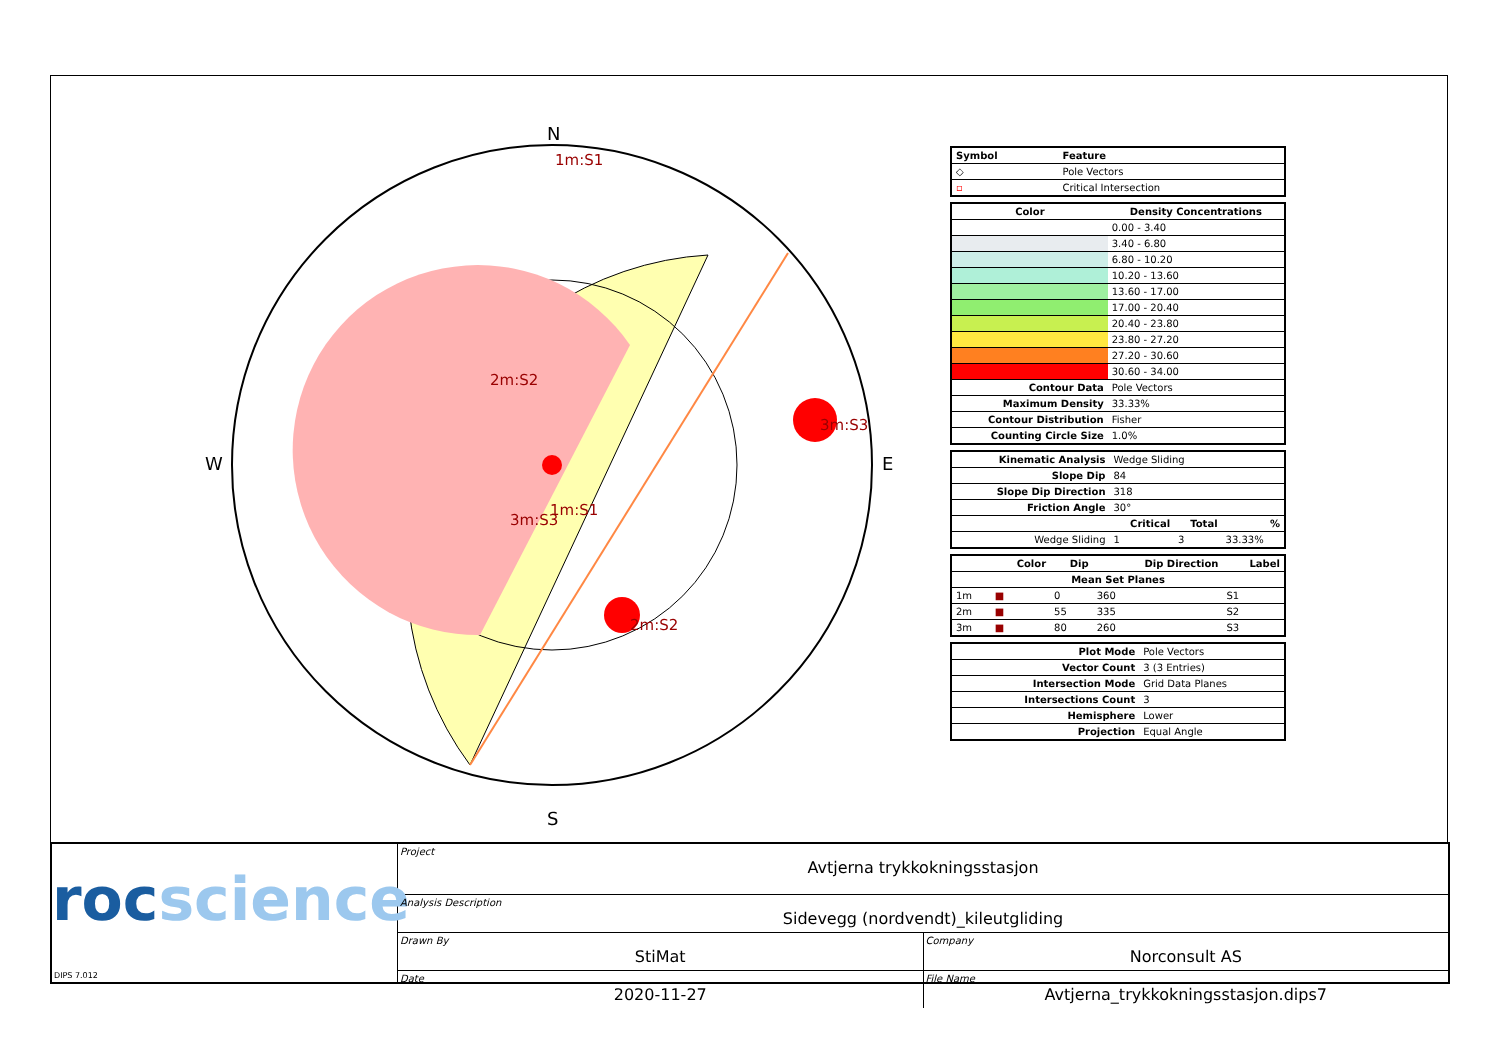N
S
W
E
1m:S1
2m:S2
3m:S3
3m:S3
1m:S1
2m:S2
| Symbol | Feature |
| --- | --- |
| ◇ | Pole Vectors |
| ▫ | Critical Intersection |
| Color | Density Concentrations |
| --- | --- |
| | 0.00 - 3.40 |
| | 3.40 - 6.80 |
| | 6.80 - 10.20 |
| | 10.20 - 13.60 |
| | 13.60 - 17.00 |
| | 17.00 - 20.40 |
| | 20.40 - 23.80 |
| | 23.80 - 27.20 |
| | 27.20 - 30.60 |
| | 30.60 - 34.00 |
| Contour Data | Pole Vectors |
| Maximum Density | 33.33% |
| Contour Distribution | Fisher |
| Counting Circle Size | 1.0% |
| Kinematic Analysis | Wedge Sliding | | |
| Slope Dip | 84 | | |
| Slope Dip Direction | 318 | | |
| Friction Angle | 30° | | |
| | Critical | Total | % |
| Wedge Sliding | 1 | 3 | 33.33% |
| | Color | Dip | Dip Direction | Label |
| --- | --- | --- | --- | --- |
| Mean Set Planes | | | | |
| 1m | ■ | 0 | 360 | S1 |
| 2m | ■ | 55 | 335 | S2 |
| 3m | ■ | 80 | 260 | S3 |
| Plot Mode | Pole Vectors |
| Vector Count | 3 (3 Entries) |
| Intersection Mode | Grid Data Planes |
| Intersections Count | 3 |
| Hemisphere | Lower |
| Projection | Equal Angle |
rocscience
DIPS 7.012
Project
Avtjerna trykkokningsstasjon
Analysis Description
Sidevegg (nordvendt)_kileutgliding
Drawn By
StiMat
Company
Norconsult AS
Date
2020-11-27
File Name
Avtjerna_trykkokningsstasjon.dips7